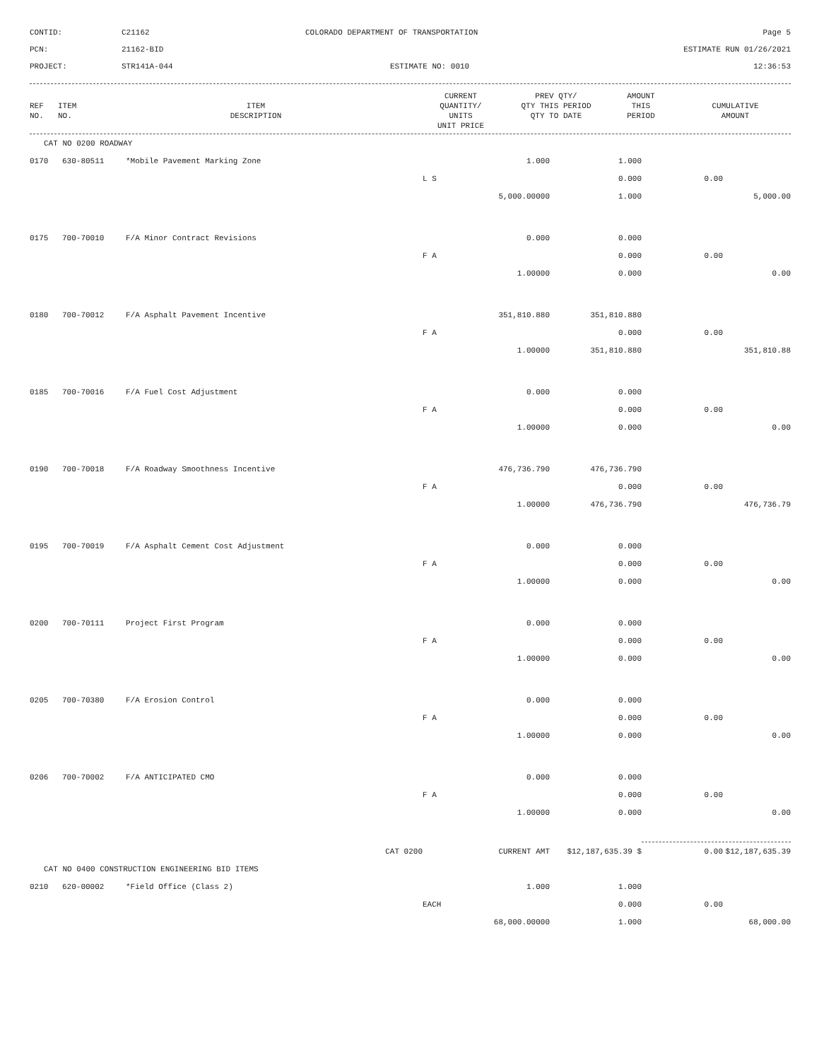CONTID:
C21162
COLORADO DEPARTMENT OF TRANSPORTATION
Page 5
PCN:
21162-BID
ESTIMATE RUN 01/26/2021
PROJECT:
STR141A-044
ESTIMATE NO: 0010
12:36:53
| REF NO. | ITEM NO. | ITEM DESCRIPTION | CURRENT QUANTITY/ UNITS UNIT PRICE | PREV QTY/ QTY THIS PERIOD QTY TO DATE | AMOUNT THIS PERIOD | CUMULATIVE AMOUNT |
| --- | --- | --- | --- | --- | --- | --- |
| CAT NO 0200 ROADWAY | | | | | | |
| 0170 | 630-80511 | *Mobile Pavement Marking Zone | 1.000 | 1.000 | | |
| | | | L S | 0.000 | 0.00 | |
| | | | 5,000.00000 | 1.000 | | 5,000.00 |
| 0175 | 700-70010 | F/A Minor Contract Revisions | 0.000 | 0.000 | | |
| | | | F A | 0.000 | 0.00 | |
| | | | 1.00000 | 0.000 | | 0.00 |
| 0180 | 700-70012 | F/A Asphalt Pavement Incentive | 351,810.880 | 351,810.880 | | |
| | | | F A | 0.000 | 0.00 | |
| | | | 1.00000 | 351,810.880 | | 351,810.88 |
| 0185 | 700-70016 | F/A Fuel Cost Adjustment | 0.000 | 0.000 | | |
| | | | F A | 0.000 | 0.00 | |
| | | | 1.00000 | 0.000 | | 0.00 |
| 0190 | 700-70018 | F/A Roadway Smoothness Incentive | 476,736.790 | 476,736.790 | | |
| | | | F A | 0.000 | 0.00 | |
| | | | 1.00000 | 476,736.790 | | 476,736.79 |
| 0195 | 700-70019 | F/A Asphalt Cement Cost Adjustment | 0.000 | 0.000 | | |
| | | | F A | 0.000 | 0.00 | |
| | | | 1.00000 | 0.000 | | 0.00 |
| 0200 | 700-70111 | Project First Program | 0.000 | 0.000 | | |
| | | | F A | 0.000 | 0.00 | |
| | | | 1.00000 | 0.000 | | 0.00 |
| 0205 | 700-70380 | F/A Erosion Control | 0.000 | 0.000 | | |
| | | | F A | 0.000 | 0.00 | |
| | | | 1.00000 | 0.000 | | 0.00 |
| 0206 | 700-70002 | F/A ANTICIPATED CMO | 0.000 | 0.000 | | |
| | | | F A | 0.000 | 0.00 | |
| | | | 1.00000 | 0.000 | | 0.00 |
| | | CAT 0200 | CURRENT AMT | $12,187,635.39 $ | 0.00 | $12,187,635.39 |
| CAT NO 0400 CONSTRUCTION ENGINEERING BID ITEMS | | | | | | |
| 0210 | 620-00002 | *Field Office (Class 2) | 1.000 | 1.000 | | |
| | | | EACH | 0.000 | 0.00 | |
| | | | 68,000.00000 | 1.000 | | 68,000.00 |